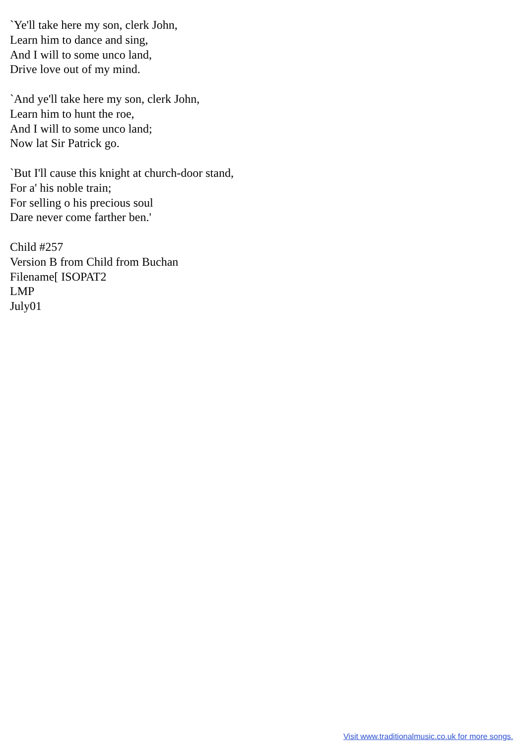`Ye'll take here my son, clerk John,
Learn him to dance and sing,
And I will to some unco land,
Drive love out of my mind.
`And ye'll take here my son, clerk John,
Learn him to hunt the roe,
And I will to some unco land;
Now lat Sir Patrick go.
`But I'll cause this knight at church-door stand,
For a' his noble train;
For selling o his precious soul
Dare never come farther ben.'
Child #257
Version B from Child from Buchan
Filename[ ISOPAT2
LMP
July01
Visit www.traditionalmusic.co.uk for more songs.